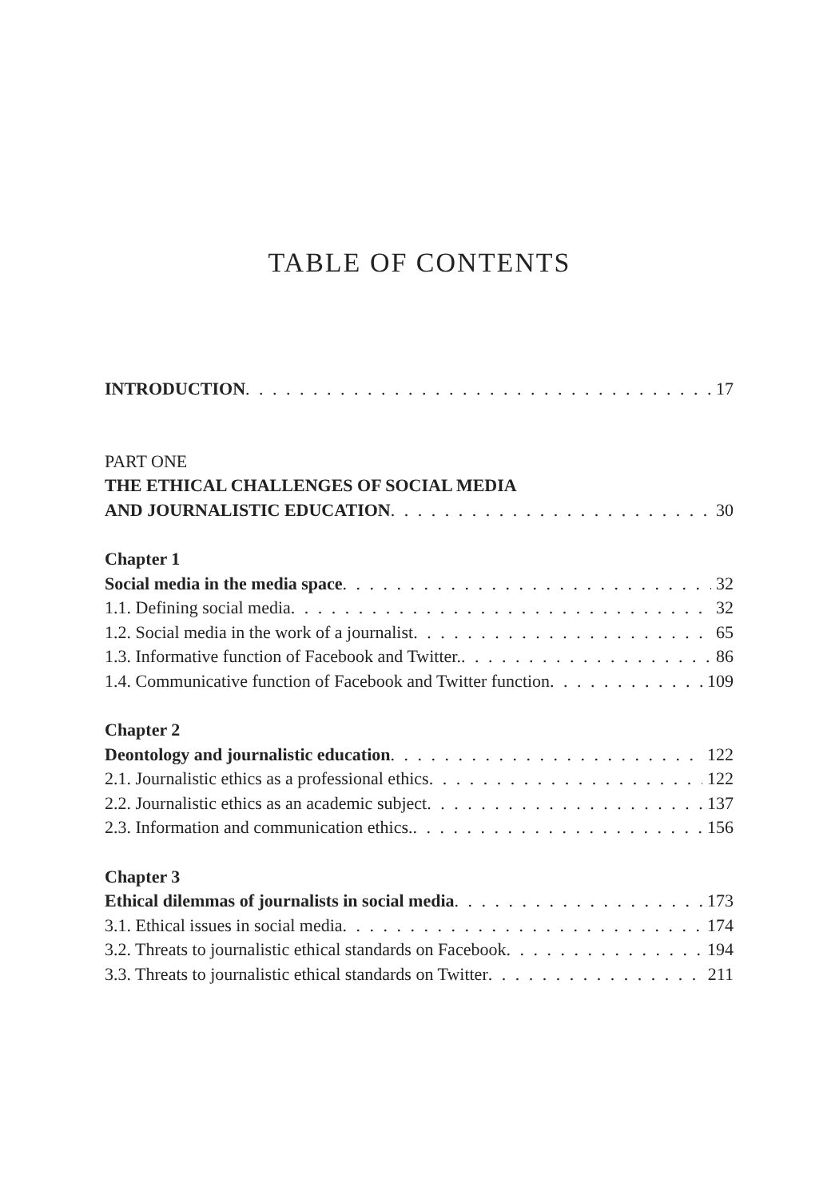TABLE OF CONTENTS
INTRODUCTION 17
PART ONE
THE ETHICAL CHALLENGES OF SOCIAL MEDIA
AND JOURNALISTIC EDUCATION 30
Chapter 1
Social media in the media space 32
1.1. Defining social media 32
1.2. Social media in the work of a journalist 65
1.3. Informative function of Facebook and Twitter. 86
1.4. Communicative function of Facebook and Twitter function 109
Chapter 2
Deontology and journalistic education 122
2.1. Journalistic ethics as a professional ethics 122
2.2. Journalistic ethics as an academic subject 137
2.3. Information and communication ethics. 156
Chapter 3
Ethical dilemmas of journalists in social media 173
3.1. Ethical issues in social media 174
3.2. Threats to journalistic ethical standards on Facebook 194
3.3. Threats to journalistic ethical standards on Twitter 211